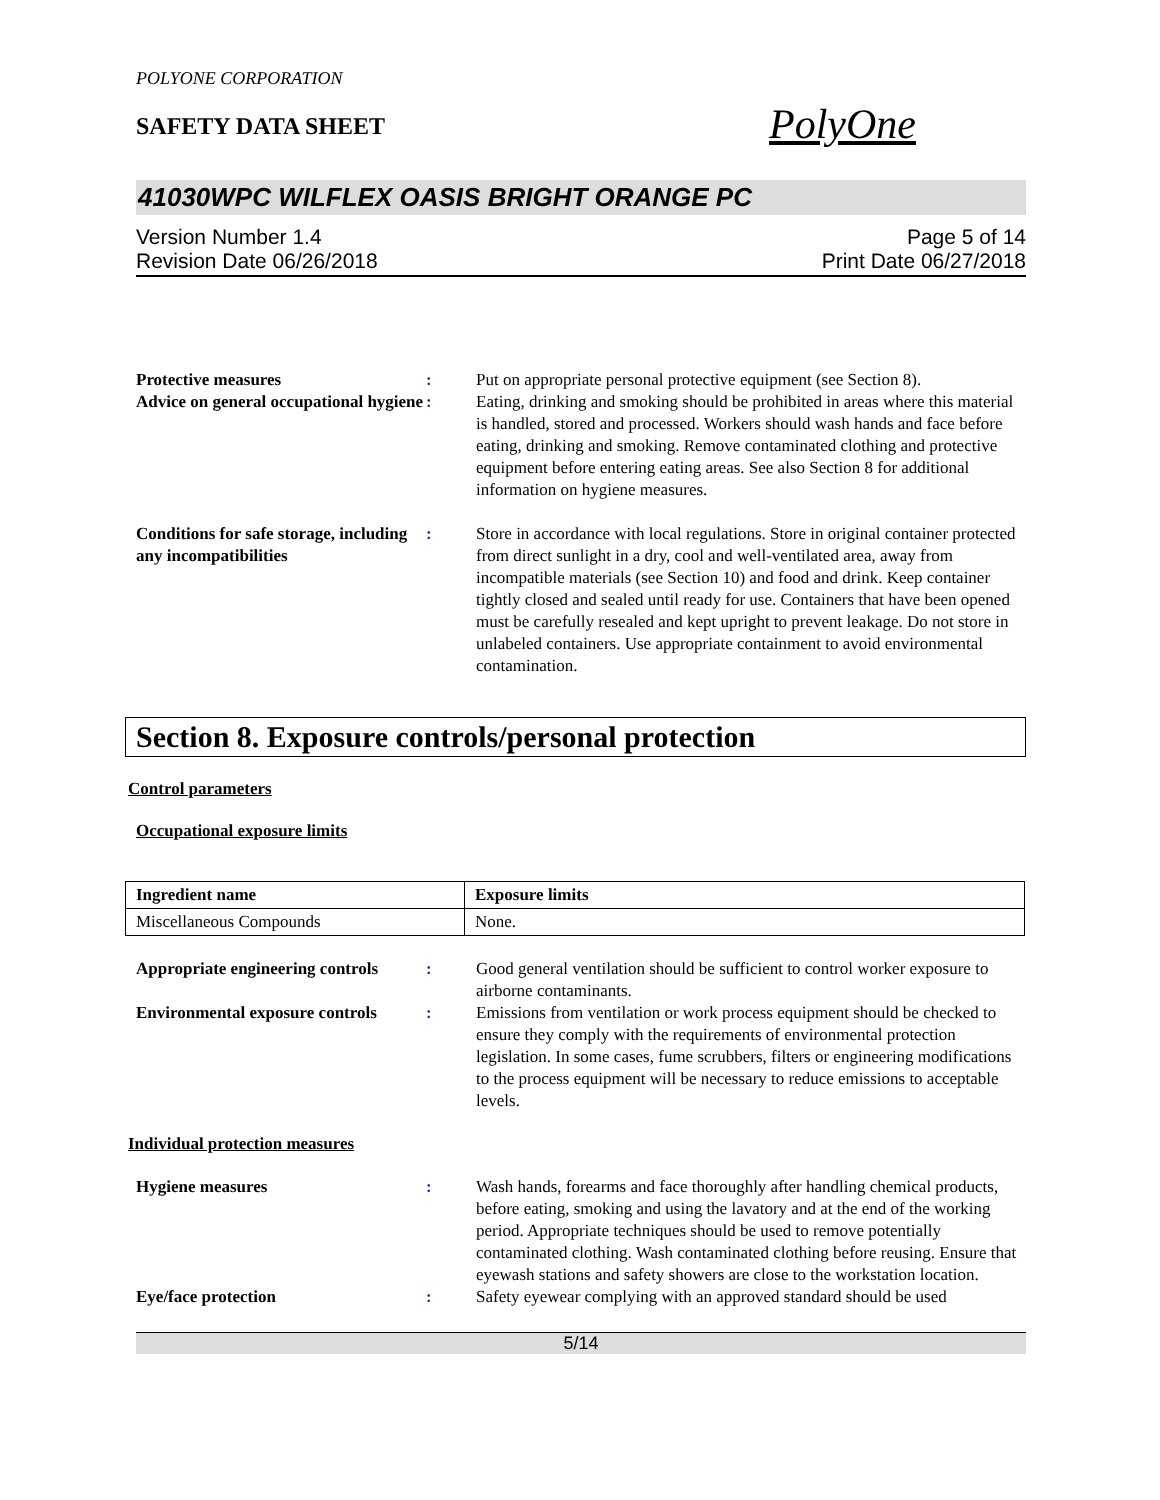POLYONE CORPORATION
SAFETY DATA SHEET
PolyOne
41030WPC WILFLEX OASIS BRIGHT ORANGE PC
Version Number 1.4
Revision Date 06/26/2018
Page 5 of 14
Print Date 06/27/2018
Protective measures : Put on appropriate personal protective equipment (see Section 8).
Advice on general occupational hygiene
: Eating, drinking and smoking should be prohibited in areas where this material is handled, stored and processed. Workers should wash hands and face before eating, drinking and smoking. Remove contaminated clothing and protective equipment before entering eating areas. See also Section 8 for additional information on hygiene measures.
Conditions for safe storage, including any incompatibilities
: Store in accordance with local regulations. Store in original container protected from direct sunlight in a dry, cool and well-ventilated area, away from incompatible materials (see Section 10) and food and drink. Keep container tightly closed and sealed until ready for use. Containers that have been opened must be carefully resealed and kept upright to prevent leakage. Do not store in unlabeled containers. Use appropriate containment to avoid environmental contamination.
Section 8. Exposure controls/personal protection
Control parameters
Occupational exposure limits
| Ingredient name | Exposure limits |
| --- | --- |
| Miscellaneous Compounds | None. |
Appropriate engineering controls
: Good general ventilation should be sufficient to control worker exposure to airborne contaminants.
Environmental exposure controls
: Emissions from ventilation or work process equipment should be checked to ensure they comply with the requirements of environmental protection legislation. In some cases, fume scrubbers, filters or engineering modifications to the process equipment will be necessary to reduce emissions to acceptable levels.
Individual protection measures
Hygiene measures : Wash hands, forearms and face thoroughly after handling chemical products, before eating, smoking and using the lavatory and at the end of the working period. Appropriate techniques should be used to remove potentially contaminated clothing. Wash contaminated clothing before reusing. Ensure that eyewash stations and safety showers are close to the workstation location.
Eye/face protection : Safety eyewear complying with an approved standard should be used
5/14